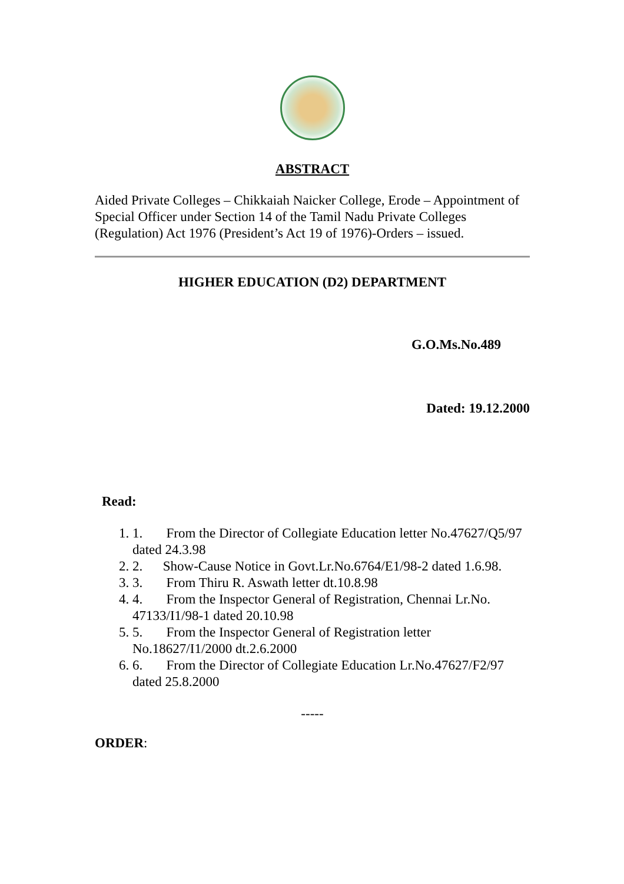ABSTRACT
Aided Private Colleges – Chikkaiah Naicker College, Erode – Appointment of Special Officer under Section 14 of the Tamil Nadu Private Colleges (Regulation) Act 1976 (President’s Act 19 of 1976)-Orders – issued.
HIGHER EDUCATION (D2) DEPARTMENT
G.O.Ms.No.489
Dated: 19.12.2000
Read:
1. 1. From the Director of Collegiate Education letter No.47627/Q5/97 dated 24.3.98
2. 2. Show-Cause Notice in Govt.Lr.No.6764/E1/98-2 dated 1.6.98.
3. 3. From Thiru R. Aswath letter dt.10.8.98
4. 4. From the Inspector General of Registration, Chennai Lr.No. 47133/I1/98-1 dated 20.10.98
5. 5. From the Inspector General of Registration letter No.18627/I1/2000 dt.2.6.2000
6. 6. From the Director of Collegiate Education Lr.No.47627/F2/97 dated 25.8.2000
-----
ORDER: